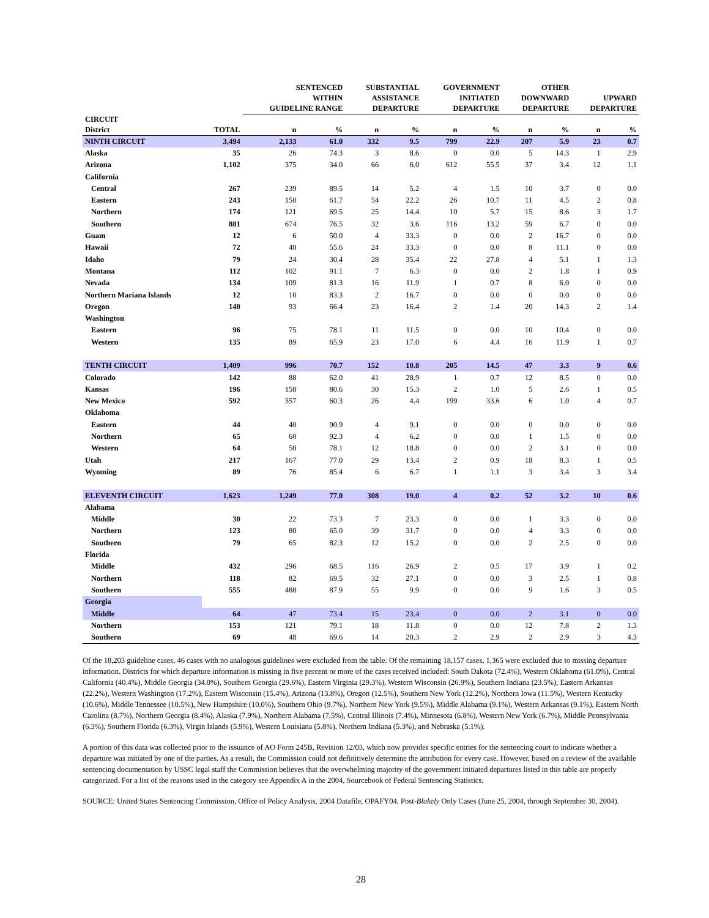| | | SENTENCED WITHIN GUIDELINE RANGE | | SUBSTANTIAL ASSISTANCE DEPARTURE | | GOVERNMENT INITIATED DEPARTURE | | OTHER DOWNWARD DEPARTURE | | UPWARD DEPARTURE | |
| --- | --- | --- | --- | --- | --- | --- | --- | --- | --- | --- | --- |
| CIRCUIT | | | | | | | | | | | |
| District | TOTAL | n | % | n | % | n | % | n | % | n | % |
| NINTH CIRCUIT | 3,494 | 2,133 | 61.0 | 332 | 9.5 | 799 | 22.9 | 207 | 5.9 | 23 | 0.7 |
| Alaska | 35 | 26 | 74.3 | 3 | 8.6 | 0 | 0.0 | 5 | 14.3 | 1 | 2.9 |
| Arizona | 1,102 | 375 | 34.0 | 66 | 6.0 | 612 | 55.5 | 37 | 3.4 | 12 | 1.1 |
| California | | | | | | | | | | | |
| Central | 267 | 239 | 89.5 | 14 | 5.2 | 4 | 1.5 | 10 | 3.7 | 0 | 0.0 |
| Eastern | 243 | 150 | 61.7 | 54 | 22.2 | 26 | 10.7 | 11 | 4.5 | 2 | 0.8 |
| Northern | 174 | 121 | 69.5 | 25 | 14.4 | 10 | 5.7 | 15 | 8.6 | 3 | 1.7 |
| Southern | 881 | 674 | 76.5 | 32 | 3.6 | 116 | 13.2 | 59 | 6.7 | 0 | 0.0 |
| Guam | 12 | 6 | 50.0 | 4 | 33.3 | 0 | 0.0 | 2 | 16.7 | 0 | 0.0 |
| Hawaii | 72 | 40 | 55.6 | 24 | 33.3 | 0 | 0.0 | 8 | 11.1 | 0 | 0.0 |
| Idaho | 79 | 24 | 30.4 | 28 | 35.4 | 22 | 27.8 | 4 | 5.1 | 1 | 1.3 |
| Montana | 112 | 102 | 91.1 | 7 | 6.3 | 0 | 0.0 | 2 | 1.8 | 1 | 0.9 |
| Nevada | 134 | 109 | 81.3 | 16 | 11.9 | 1 | 0.7 | 8 | 6.0 | 0 | 0.0 |
| Northern Mariana Islands | 12 | 10 | 83.3 | 2 | 16.7 | 0 | 0.0 | 0 | 0.0 | 0 | 0.0 |
| Oregon | 140 | 93 | 66.4 | 23 | 16.4 | 2 | 1.4 | 20 | 14.3 | 2 | 1.4 |
| Washington | | | | | | | | | | | |
| Eastern | 96 | 75 | 78.1 | 11 | 11.5 | 0 | 0.0 | 10 | 10.4 | 0 | 0.0 |
| Western | 135 | 89 | 65.9 | 23 | 17.0 | 6 | 4.4 | 16 | 11.9 | 1 | 0.7 |
| TENTH CIRCUIT | 1,409 | 996 | 70.7 | 152 | 10.8 | 205 | 14.5 | 47 | 3.3 | 9 | 0.6 |
| Colorado | 142 | 88 | 62.0 | 41 | 28.9 | 1 | 0.7 | 12 | 8.5 | 0 | 0.0 |
| Kansas | 196 | 158 | 80.6 | 30 | 15.3 | 2 | 1.0 | 5 | 2.6 | 1 | 0.5 |
| New Mexico | 592 | 357 | 60.3 | 26 | 4.4 | 199 | 33.6 | 6 | 1.0 | 4 | 0.7 |
| Oklahoma | | | | | | | | | | | |
| Eastern | 44 | 40 | 90.9 | 4 | 9.1 | 0 | 0.0 | 0 | 0.0 | 0 | 0.0 |
| Northern | 65 | 60 | 92.3 | 4 | 6.2 | 0 | 0.0 | 1 | 1.5 | 0 | 0.0 |
| Western | 64 | 50 | 78.1 | 12 | 18.8 | 0 | 0.0 | 2 | 3.1 | 0 | 0.0 |
| Utah | 217 | 167 | 77.0 | 29 | 13.4 | 2 | 0.9 | 18 | 8.3 | 1 | 0.5 |
| Wyoming | 89 | 76 | 85.4 | 6 | 6.7 | 1 | 1.1 | 3 | 3.4 | 3 | 3.4 |
| ELEVENTH CIRCUIT | 1,623 | 1,249 | 77.0 | 308 | 19.0 | 4 | 0.2 | 52 | 3.2 | 10 | 0.6 |
| Alabama | | | | | | | | | | | |
| Middle | 30 | 22 | 73.3 | 7 | 23.3 | 0 | 0.0 | 1 | 3.3 | 0 | 0.0 |
| Northern | 123 | 80 | 65.0 | 39 | 31.7 | 0 | 0.0 | 4 | 3.3 | 0 | 0.0 |
| Southern | 79 | 65 | 82.3 | 12 | 15.2 | 0 | 0.0 | 2 | 2.5 | 0 | 0.0 |
| Florida | | | | | | | | | | | |
| Middle | 432 | 296 | 68.5 | 116 | 26.9 | 2 | 0.5 | 17 | 3.9 | 1 | 0.2 |
| Northern | 118 | 82 | 69.5 | 32 | 27.1 | 0 | 0.0 | 3 | 2.5 | 1 | 0.8 |
| Southern | 555 | 488 | 87.9 | 55 | 9.9 | 0 | 0.0 | 9 | 1.6 | 3 | 0.5 |
| Georgia | | | | | | | | | | | |
| Middle | 64 | 47 | 73.4 | 15 | 23.4 | 0 | 0.0 | 2 | 3.1 | 0 | 0.0 |
| Northern | 153 | 121 | 79.1 | 18 | 11.8 | 0 | 0.0 | 12 | 7.8 | 2 | 1.3 |
| Southern | 69 | 48 | 69.6 | 14 | 20.3 | 2 | 2.9 | 2 | 2.9 | 3 | 4.3 |
Of the 18,203 guideline cases, 46 cases with no analogous guidelines were excluded from the table. Of the remaining 18,157 cases, 1,365 were excluded due to missing departure information. Districts for which departure information is missing in five percent or more of the cases received included: South Dakota (72.4%), Western Oklahoma (61.0%), Central California (40.4%), Middle Georgia (34.0%), Southern Georgia (29.6%), Eastern Virginia (29.3%), Western Wisconsin (26.9%), Southern Indiana (23.5%), Eastern Arkansas (22.2%), Western Washington (17.2%), Eastern Wisconsin (15.4%), Arizona (13.8%), Oregon (12.5%), Southern New York (12.2%), Northern Iowa (11.5%), Western Kentucky (10.6%), Middle Tennessee (10.5%), New Hampshire (10.0%), Southern Ohio (9.7%), Northern New York (9.5%), Middle Alabama (9.1%), Western Arkansas (9.1%), Eastern North Carolina (8.7%), Northern Georgia (8.4%), Alaska (7.9%), Northern Alabama (7.5%), Central Illinois (7.4%), Minnesota (6.8%), Western New York (6.7%), Middle Pennsylvania (6.3%), Southern Florida (6.3%), Virgin Islands (5.9%), Western Louisiana (5.8%), Northern Indiana (5.3%), and Nebraska (5.1%).
A portion of this data was collected prior to the issuance of AO Form 245B, Revision 12/03, which now provides specific entries for the sentencing court to indicate whether a departure was initiated by one of the parties. As a result, the Commission could not definitively determine the attribution for every case. However, based on a review of the available sentencing documentation by USSC legal staff the Commission believes that the overwhelming majority of the government initiated departures listed in this table are properly categorized. For a list of the reasons used in the category see Appendix A in the 2004, Sourcebook of Federal Sentencing Statistics.
SOURCE: United States Sentencing Commission, Office of Policy Analysis, 2004 Datafile, OPAFY04, Post-Blakely Only Cases (June 25, 2004, through September 30, 2004).
28